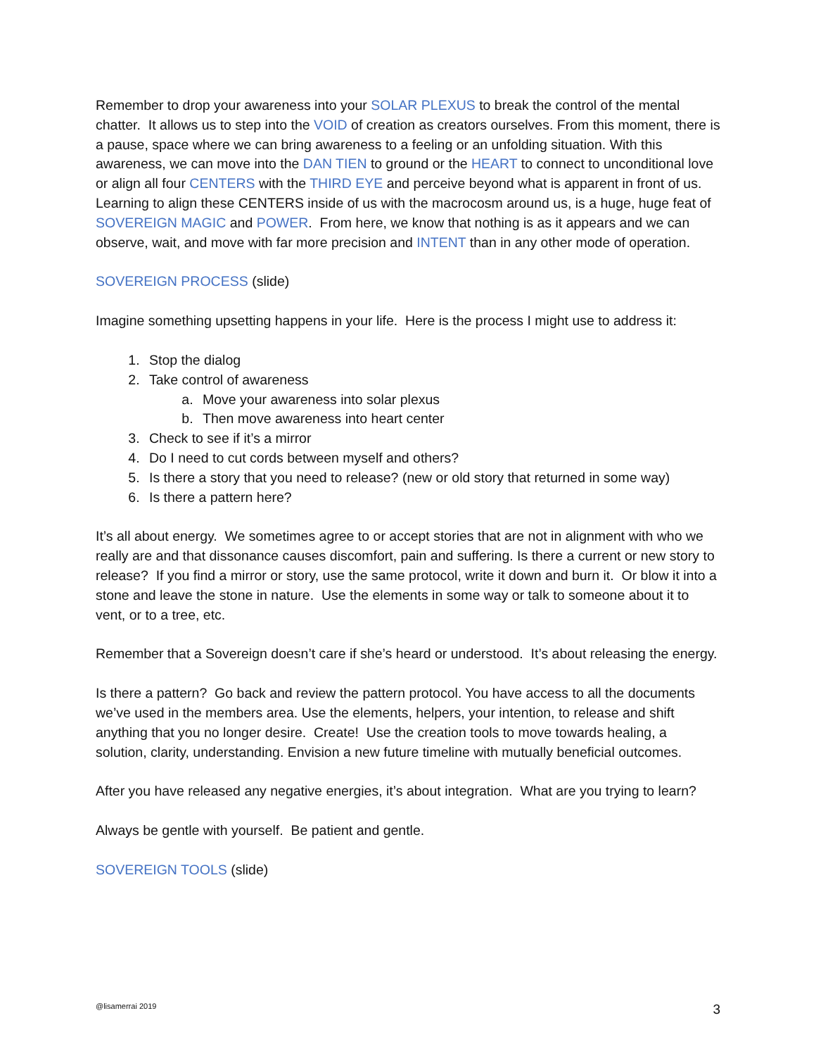Remember to drop your awareness into your SOLAR PLEXUS to break the control of the mental chatter. It allows us to step into the VOID of creation as creators ourselves. From this moment, there is a pause, space where we can bring awareness to a feeling or an unfolding situation. With this awareness, we can move into the DAN TIEN to ground or the HEART to connect to unconditional love or align all four CENTERS with the THIRD EYE and perceive beyond what is apparent in front of us. Learning to align these CENTERS inside of us with the macrocosm around us, is a huge, huge feat of SOVEREIGN MAGIC and POWER. From here, we know that nothing is as it appears and we can observe, wait, and move with far more precision and INTENT than in any other mode of operation.
SOVEREIGN PROCESS (slide)
Imagine something upsetting happens in your life. Here is the process I might use to address it:
1. Stop the dialog
2. Take control of awareness
a. Move your awareness into solar plexus
b. Then move awareness into heart center
3. Check to see if it’s a mirror
4. Do I need to cut cords between myself and others?
5. Is there a story that you need to release? (new or old story that returned in some way)
6. Is there a pattern here?
It’s all about energy. We sometimes agree to or accept stories that are not in alignment with who we really are and that dissonance causes discomfort, pain and suffering. Is there a current or new story to release? If you find a mirror or story, use the same protocol, write it down and burn it. Or blow it into a stone and leave the stone in nature. Use the elements in some way or talk to someone about it to vent, or to a tree, etc.
Remember that a Sovereign doesn’t care if she’s heard or understood. It’s about releasing the energy.
Is there a pattern? Go back and review the pattern protocol. You have access to all the documents we’ve used in the members area. Use the elements, helpers, your intention, to release and shift anything that you no longer desire. Create! Use the creation tools to move towards healing, a solution, clarity, understanding. Envision a new future timeline with mutually beneficial outcomes.
After you have released any negative energies, it’s about integration. What are you trying to learn?
Always be gentle with yourself. Be patient and gentle.
SOVEREIGN TOOLS (slide)
@lisamerrai 2019 3